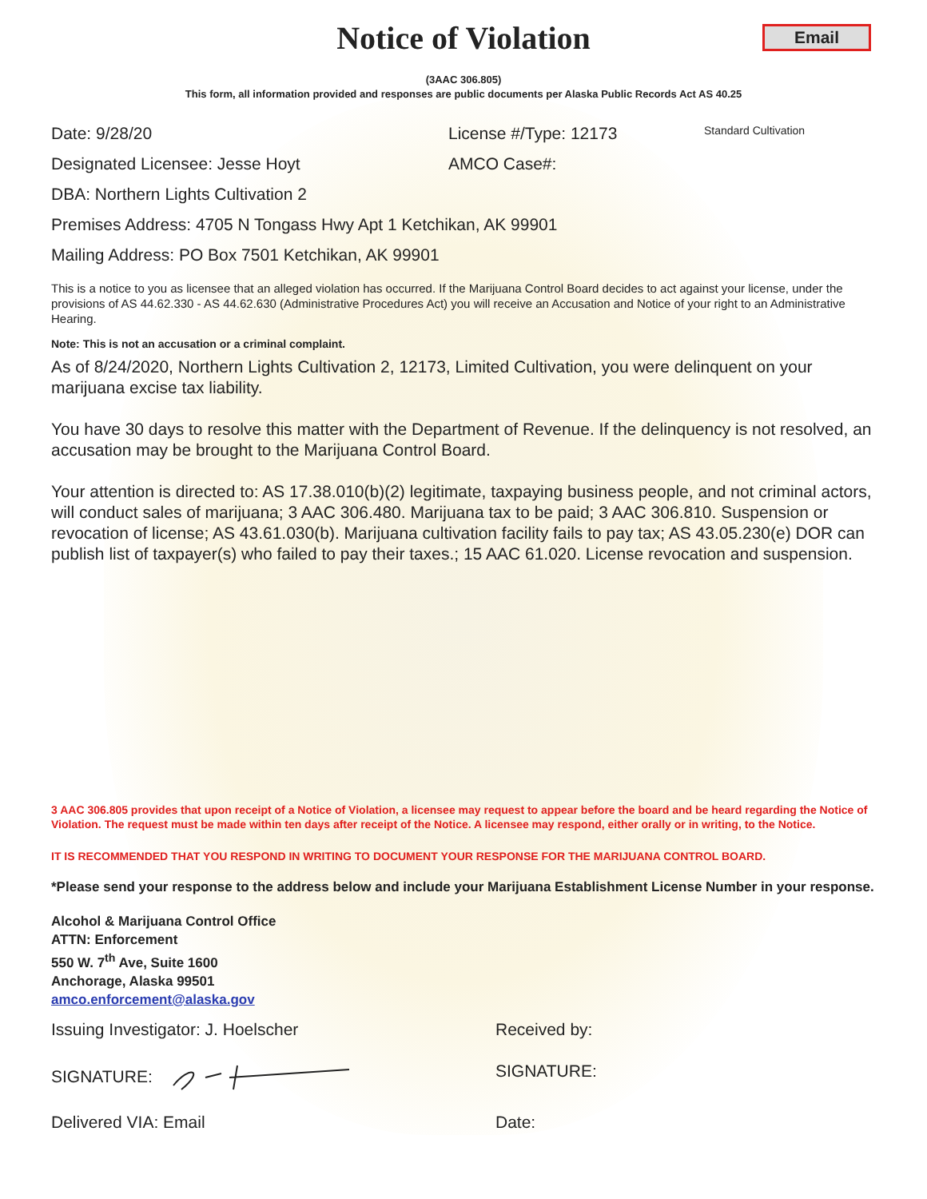Email
Notice of Violation
(3AAC 306.805)
This form, all information provided and responses are public documents per Alaska Public Records Act AS 40.25
Date: 9/28/20 License #/Type: 12173
Standard Cultivation
Designated Licensee: Jesse Hoyt AMCO Case#:
DBA: Northern Lights Cultivation 2
Premises Address: 4705 N Tongass Hwy Apt 1 Ketchikan, AK 99901
Mailing Address: PO Box 7501 Ketchikan, AK 99901
This is a notice to you as licensee that an alleged violation has occurred. If the Marijuana Control Board decides to act against your license, under the provisions of AS 44.62.330 - AS 44.62.630 (Administrative Procedures Act) you will receive an Accusation and Notice of your right to an Administrative Hearing.
Note: This is not an accusation or a criminal complaint.
As of 8/24/2020, Northern Lights Cultivation 2, 12173, Limited Cultivation, you were delinquent on your marijuana excise tax liability.
You have 30 days to resolve this matter with the Department of Revenue. If the delinquency is not resolved, an accusation may be brought to the Marijuana Control Board.
Your attention is directed to: AS 17.38.010(b)(2) legitimate, taxpaying business people, and not criminal actors, will conduct sales of marijuana; 3 AAC 306.480. Marijuana tax to be paid; 3 AAC 306.810. Suspension or revocation of license; AS 43.61.030(b). Marijuana cultivation facility fails to pay tax; AS 43.05.230(e) DOR can publish list of taxpayer(s) who failed to pay their taxes.; 15 AAC 61.020. License revocation and suspension.
3 AAC 306.805 provides that upon receipt of a Notice of Violation, a licensee may request to appear before the board and be heard regarding the Notice of Violation. The request must be made within ten days after receipt of the Notice. A licensee may respond, either orally or in writing, to the Notice.
IT IS RECOMMENDED THAT YOU RESPOND IN WRITING TO DOCUMENT YOUR RESPONSE FOR THE MARIJUANA CONTROL BOARD.
*Please send your response to the address below and include your Marijuana Establishment License Number in your response.
Alcohol & Marijuana Control Office
ATTN: Enforcement
550 W. 7<sup>th</sup> Ave, Suite 1600
Anchorage, Alaska 99501
amco.enforcement@alaska.gov
Issuing Investigator: J. Hoelscher Received by:
SIGNATURE: SIGNATURE:
Delivered VIA: Email Date: